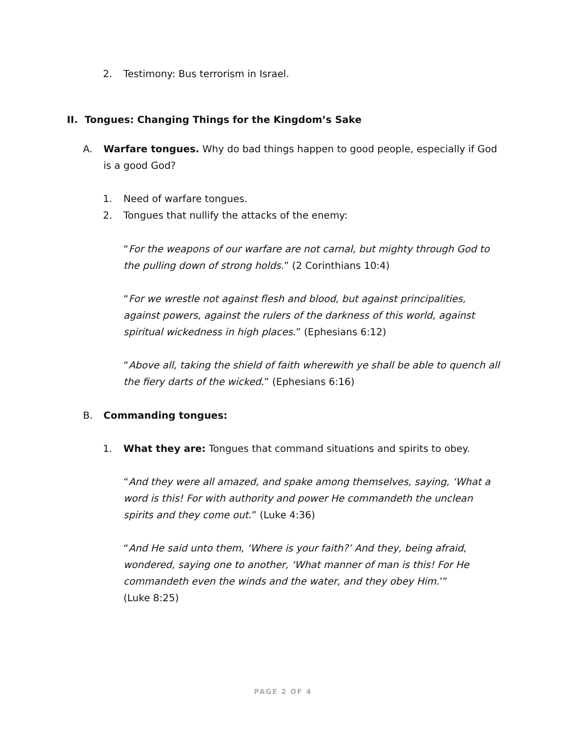2. Testimony: Bus terrorism in Israel.
II. Tongues: Changing Things for the Kingdom’s Sake
A. Warfare tongues. Why do bad things happen to good people, especially if God is a good God?
1. Need of warfare tongues.
2. Tongues that nullify the attacks of the enemy:
“For the weapons of our warfare are not carnal, but mighty through God to the pulling down of strong holds.” (2 Corinthians 10:4)
“For we wrestle not against flesh and blood, but against principalities, against powers, against the rulers of the darkness of this world, against spiritual wickedness in high places.” (Ephesians 6:12)
“Above all, taking the shield of faith wherewith ye shall be able to quench all the fiery darts of the wicked.” (Ephesians 6:16)
B. Commanding tongues:
1. What they are: Tongues that command situations and spirits to obey.
“And they were all amazed, and spake among themselves, saying, ‘What a word is this! For with authority and power He commandeth the unclean spirits and they come out.” (Luke 4:36)
“And He said unto them, ‘Where is your faith?’ And they, being afraid, wondered, saying one to another, ‘What manner of man is this! For He commandeth even the winds and the water, and they obey Him.’”
(Luke 8:25)
PAGE 2 OF 4